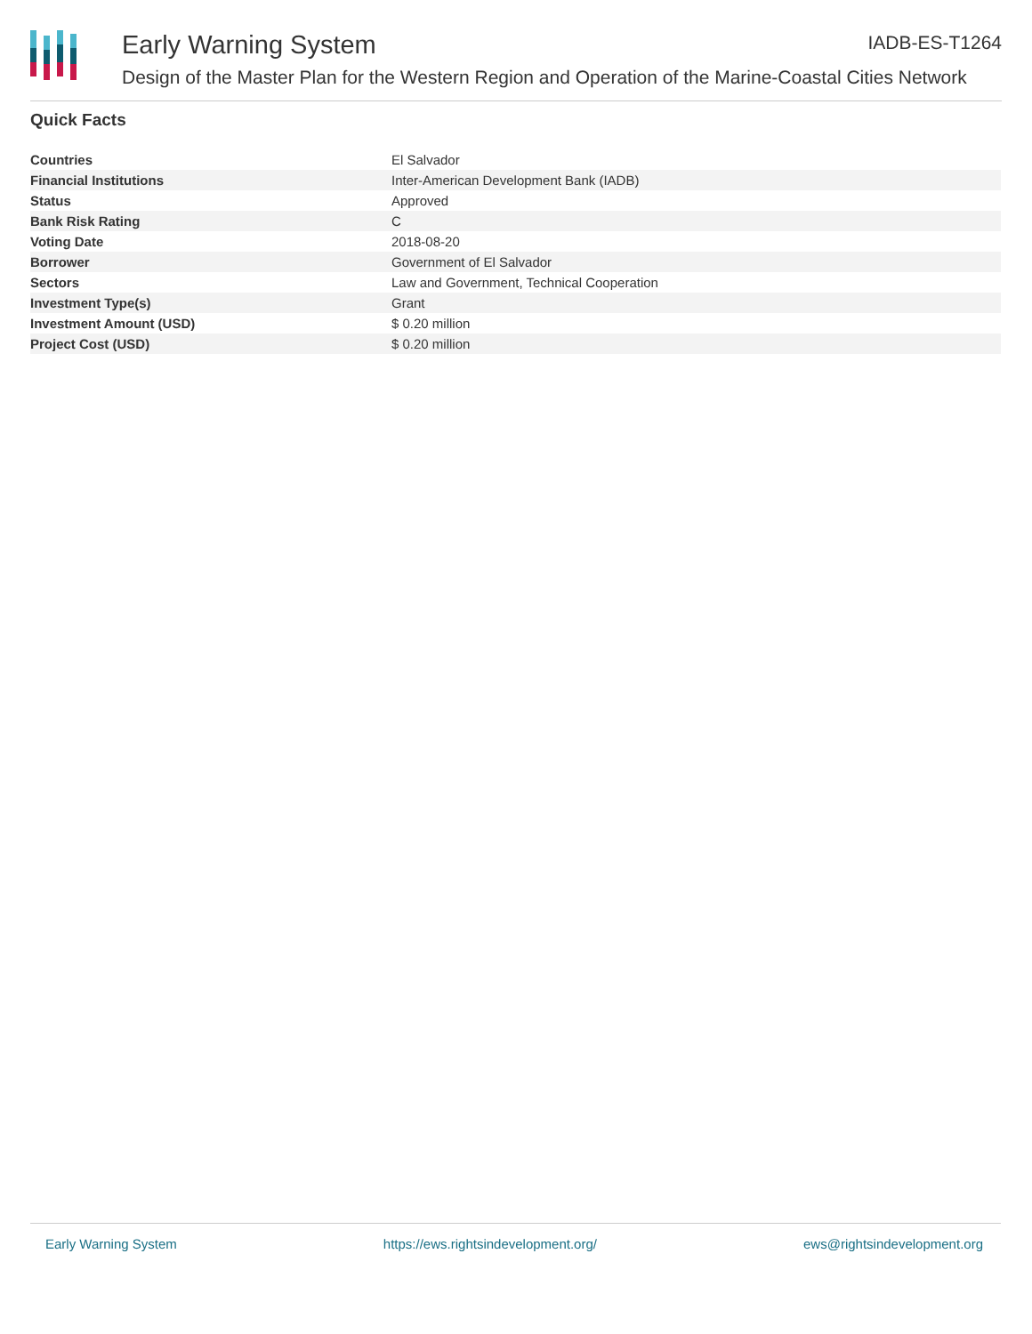Early Warning System
Design of the Master Plan for the Western Region and Operation of the Marine-Coastal Cities Network
IADB-ES-T1264
Quick Facts
| Countries | El Salvador |
| Financial Institutions | Inter-American Development Bank (IADB) |
| Status | Approved |
| Bank Risk Rating | C |
| Voting Date | 2018-08-20 |
| Borrower | Government of El Salvador |
| Sectors | Law and Government, Technical Cooperation |
| Investment Type(s) | Grant |
| Investment Amount (USD) | $ 0.20 million |
| Project Cost (USD) | $ 0.20 million |
Early Warning System https://ews.rightsindevelopment.org/ ews@rightsindevelopment.org